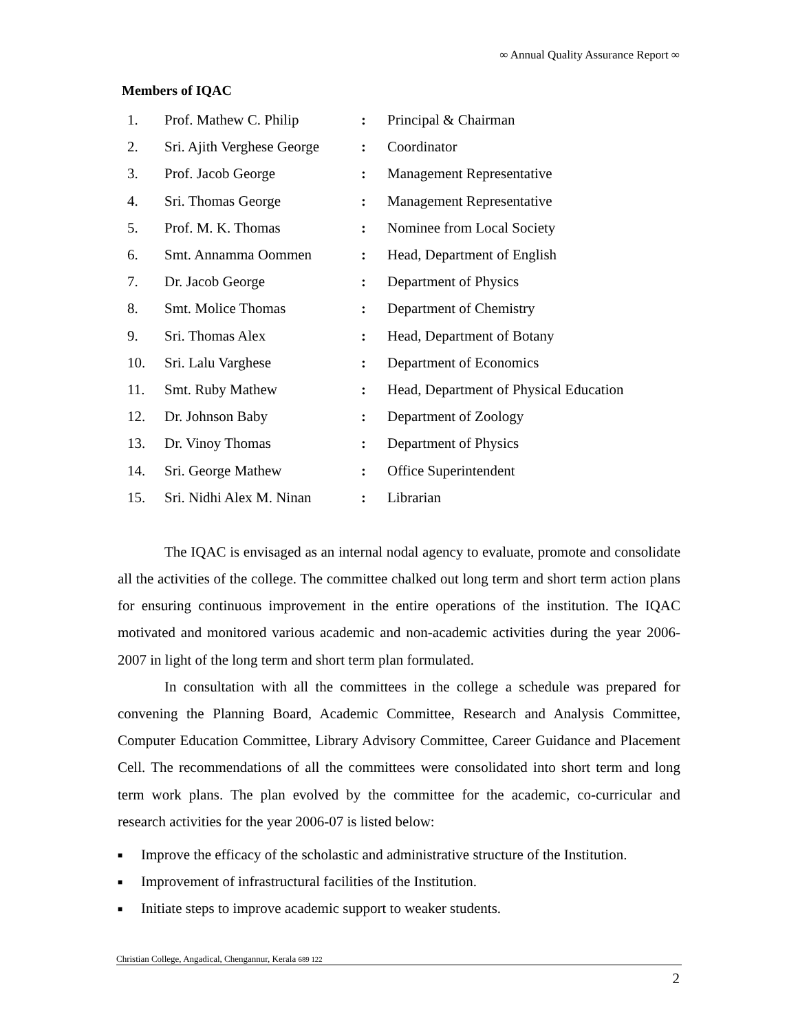∞ Annual Quality Assurance Report ∞
Members of IQAC
| 1. | Prof. Mathew C. Philip | : | Principal & Chairman |
| 2. | Sri. Ajith Verghese George | : | Coordinator |
| 3. | Prof. Jacob George | : | Management Representative |
| 4. | Sri. Thomas George | : | Management Representative |
| 5. | Prof. M. K. Thomas | : | Nominee from Local Society |
| 6. | Smt. Annamma Oommen | : | Head, Department of English |
| 7. | Dr. Jacob George | : | Department of Physics |
| 8. | Smt. Molice Thomas | : | Department of Chemistry |
| 9. | Sri. Thomas Alex | : | Head, Department of Botany |
| 10. | Sri. Lalu Varghese | : | Department of Economics |
| 11. | Smt. Ruby Mathew | : | Head, Department of Physical Education |
| 12. | Dr. Johnson Baby | : | Department of Zoology |
| 13. | Dr. Vinoy Thomas | : | Department of Physics |
| 14. | Sri. George Mathew | : | Office Superintendent |
| 15. | Sri. Nidhi Alex M. Ninan | : | Librarian |
The IQAC is envisaged as an internal nodal agency to evaluate, promote and consolidate all the activities of the college. The committee chalked out long term and short term action plans for ensuring continuous improvement in the entire operations of the institution. The IQAC motivated and monitored various academic and non-academic activities during the year 2006-2007 in light of the long term and short term plan formulated.
In consultation with all the committees in the college a schedule was prepared for convening the Planning Board, Academic Committee, Research and Analysis Committee, Computer Education Committee, Library Advisory Committee, Career Guidance and Placement Cell. The recommendations of all the committees were consolidated into short term and long term work plans. The plan evolved by the committee for the academic, co-curricular and research activities for the year 2006-07 is listed below:
■ Improve the efficacy of the scholastic and administrative structure of the Institution.
■ Improvement of infrastructural facilities of the Institution.
■ Initiate steps to improve academic support to weaker students.
Christian College, Angadical, Chengannur, Kerala 689 122
2